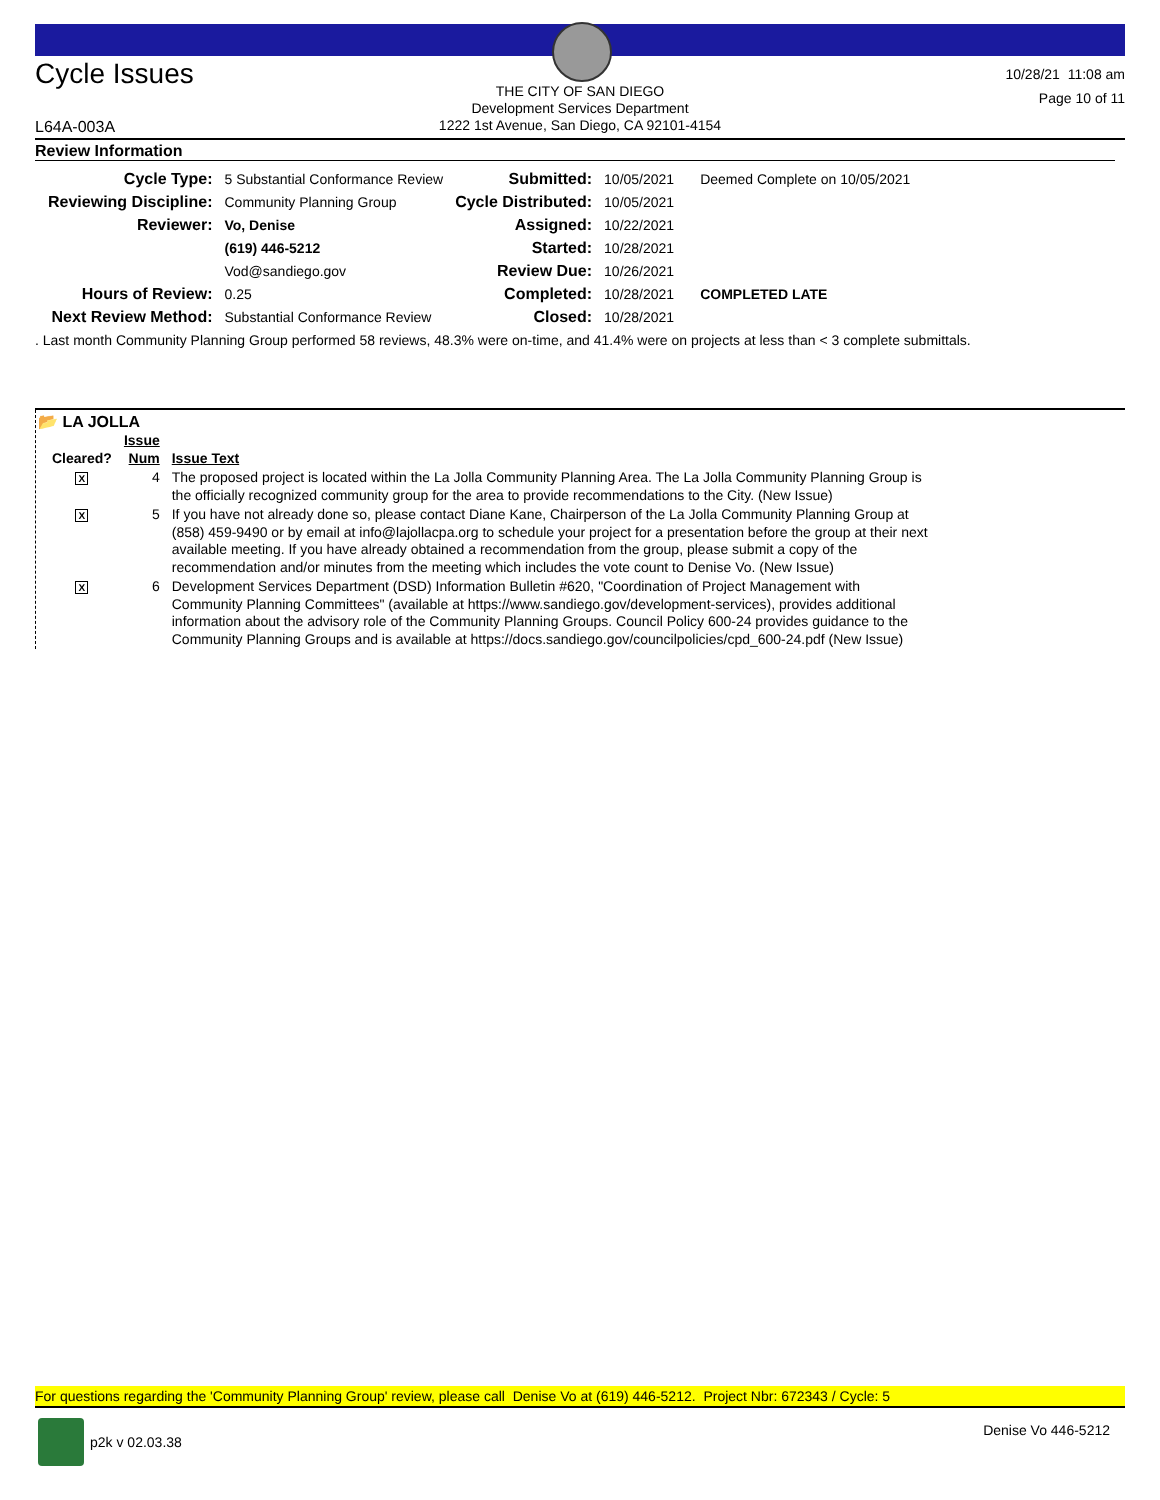Cycle Issues
THE CITY OF SAN DIEGO
Development Services Department
1222 1st Avenue, San Diego, CA 92101-4154
10/28/21 11:08 am
Page 10 of 11
L64A-003A
Review Information
| Cycle Type: | 5 Substantial Conformance Review | Submitted: | 10/05/2021 | Deemed Complete on 10/05/2021 |
| Reviewing Discipline: | Community Planning Group | Cycle Distributed: | 10/05/2021 | |
| Reviewer: | Vo, Denise | Assigned: | 10/22/2021 | |
| | (619) 446-5212 | Started: | 10/28/2021 | |
| | Vod@sandiego.gov | Review Due: | 10/26/2021 | |
| Hours of Review: | 0.25 | Completed: | 10/28/2021 | COMPLETED LATE |
| Next Review Method: | Substantial Conformance Review | Closed: | 10/28/2021 | |
. Last month Community Planning Group performed 58 reviews, 48.3% were on-time, and 41.4% were on projects at less than < 3 complete submittals.
📂 LA JOLLA
| Cleared? | Issue Num | Issue Text |
| --- | --- | --- |
| X | 4 | The proposed project is located within the La Jolla Community Planning Area. The La Jolla Community Planning Group is the officially recognized community group for the area to provide recommendations to the City. (New Issue) |
| X | 5 | If you have not already done so, please contact Diane Kane, Chairperson of the La Jolla Community Planning Group at (858) 459-9490 or by email at info@lajollacpa.org to schedule your project for a presentation before the group at their next available meeting. If you have already obtained a recommendation from the group, please submit a copy of the recommendation and/or minutes from the meeting which includes the vote count to Denise Vo. (New Issue) |
| X | 6 | Development Services Department (DSD) Information Bulletin #620, "Coordination of Project Management with Community Planning Committees" (available at https://www.sandiego.gov/development-services), provides additional information about the advisory role of the Community Planning Groups. Council Policy 600-24 provides guidance to the Community Planning Groups and is available at https://docs.sandiego.gov/councilpolicies/cpd_600-24.pdf (New Issue) |
For questions regarding the 'Community Planning Group' review, please call Denise Vo at (619) 446-5212. Project Nbr: 672343 / Cycle: 5
p2k v 02.03.38 Denise Vo 446-5212